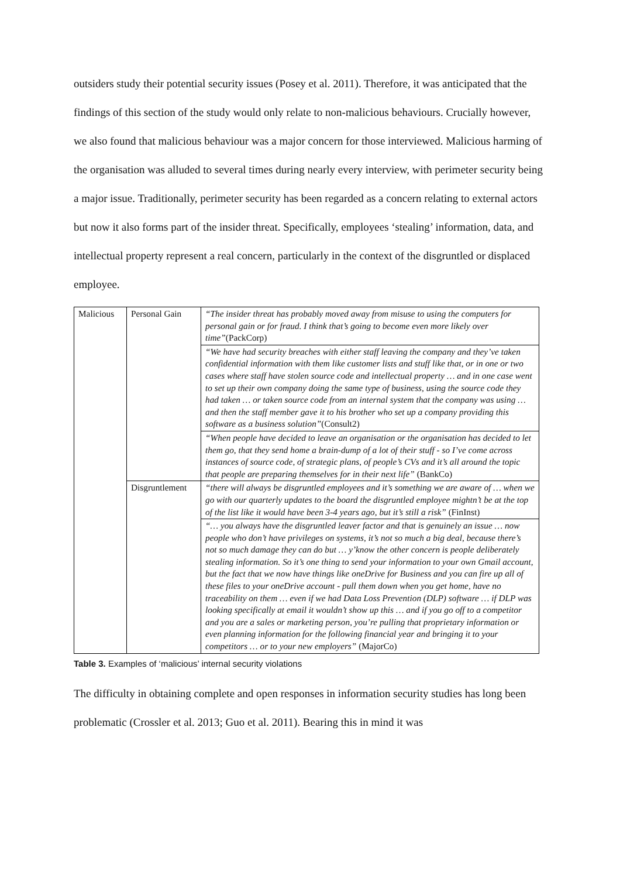outsiders study their potential security issues (Posey et al. 2011). Therefore, it was anticipated that the findings of this section of the study would only relate to non-malicious behaviours. Crucially however, we also found that malicious behaviour was a major concern for those interviewed. Malicious harming of the organisation was alluded to several times during nearly every interview, with perimeter security being a major issue. Traditionally, perimeter security has been regarded as a concern relating to external actors but now it also forms part of the insider threat. Specifically, employees ‘stealing’ information, data, and intellectual property represent a real concern, particularly in the context of the disgruntled or displaced employee.
| Malicious | Personal Gain | “The insider threat has probably moved away from misuse to using the computers for personal gain or for fraud. I think that’s going to become even more likely over time” (PackCorp) |
| | | “We have had security breaches with either staff leaving the company and they’ve taken confidential information with them like customer lists and stuff like that, or in one or two cases where staff have stolen source code and intellectual property … and in one case went to set up their own company doing the same type of business, using the source code they had taken … or taken source code from an internal system that the company was using … and then the staff member gave it to his brother who set up a company providing this software as a business solution” (Consult2) |
| | | “When people have decided to leave an organisation or the organisation has decided to let them go, that they send home a brain-dump of a lot of their stuff - so I’ve come across instances of source code, of strategic plans, of people’s CVs and it’s all around the topic that people are preparing themselves for in their next life” (BankCo) |
| | Disgruntlement | “there will always be disgruntled employees and it’s something we are aware of … when we go with our quarterly updates to the board the disgruntled employee mightn’t be at the top of the list like it would have been 3-4 years ago, but it’s still a risk” (FinInst) |
| | | “… you always have the disgruntled leaver factor and that is genuinely an issue … now people who don’t have privileges on systems, it’s not so much a big deal, because there’s not so much damage they can do but … y’know the other concern is people deliberately stealing information. So it’s one thing to send your information to your own Gmail account, but the fact that we now have things like oneDrive for Business and you can fire up all of these files to your oneDrive account - pull them down when you get home, have no traceability on them … even if we had Data Loss Prevention (DLP) software … if DLP was looking specifically at email it wouldn’t show up this … and if you go off to a competitor and you are a sales or marketing person, you’re pulling that proprietary information or even planning information for the following financial year and bringing it to your competitors … or to your new employers” (MajorCo) |
Table 3. Examples of ‘malicious’ internal security violations
The difficulty in obtaining complete and open responses in information security studies has long been problematic (Crossler et al. 2013; Guo et al. 2011). Bearing this in mind it was